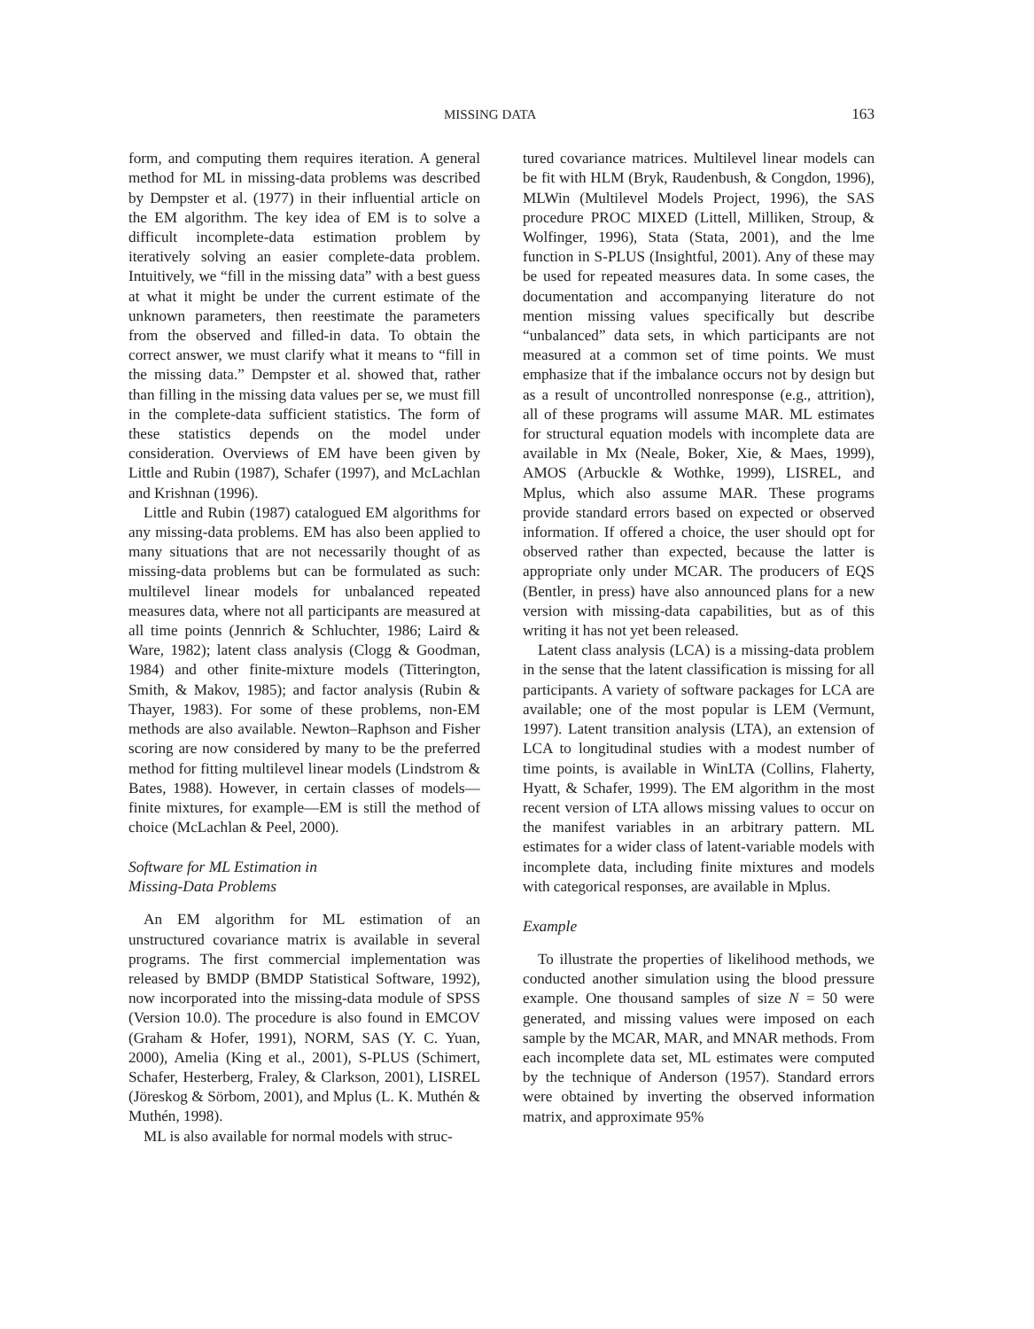MISSING DATA 163
form, and computing them requires iteration. A general method for ML in missing-data problems was described by Dempster et al. (1977) in their influential article on the EM algorithm. The key idea of EM is to solve a difficult incomplete-data estimation problem by iteratively solving an easier complete-data problem. Intuitively, we “fill in the missing data” with a best guess at what it might be under the current estimate of the unknown parameters, then reestimate the parameters from the observed and filled-in data. To obtain the correct answer, we must clarify what it means to “fill in the missing data.” Dempster et al. showed that, rather than filling in the missing data values per se, we must fill in the complete-data sufficient statistics. The form of these statistics depends on the model under consideration. Overviews of EM have been given by Little and Rubin (1987), Schafer (1997), and McLachlan and Krishnan (1996).
Little and Rubin (1987) catalogued EM algorithms for any missing-data problems. EM has also been applied to many situations that are not necessarily thought of as missing-data problems but can be formulated as such: multilevel linear models for unbalanced repeated measures data, where not all participants are measured at all time points (Jennrich & Schluchter, 1986; Laird & Ware, 1982); latent class analysis (Clogg & Goodman, 1984) and other finite-mixture models (Titterington, Smith, & Makov, 1985); and factor analysis (Rubin & Thayer, 1983). For some of these problems, non-EM methods are also available. Newton–Raphson and Fisher scoring are now considered by many to be the preferred method for fitting multilevel linear models (Lindstrom & Bates, 1988). However, in certain classes of models—finite mixtures, for example—EM is still the method of choice (McLachlan & Peel, 2000).
Software for ML Estimation in
Missing-Data Problems
An EM algorithm for ML estimation of an unstructured covariance matrix is available in several programs. The first commercial implementation was released by BMDP (BMDP Statistical Software, 1992), now incorporated into the missing-data module of SPSS (Version 10.0). The procedure is also found in EMCOV (Graham & Hofer, 1991), NORM, SAS (Y. C. Yuan, 2000), Amelia (King et al., 2001), S-PLUS (Schimert, Schafer, Hesterberg, Fraley, & Clarkson, 2001), LISREL (Jöreskog & Sörbom, 2001), and Mplus (L. K. Muthén & Muthén, 1998).
ML is also available for normal models with struc-
tured covariance matrices. Multilevel linear models can be fit with HLM (Bryk, Raudenbush, & Congdon, 1996), MLWin (Multilevel Models Project, 1996), the SAS procedure PROC MIXED (Littell, Milliken, Stroup, & Wolfinger, 1996), Stata (Stata, 2001), and the lme function in S-PLUS (Insightful, 2001). Any of these may be used for repeated measures data. In some cases, the documentation and accompanying literature do not mention missing values specifically but describe “unbalanced” data sets, in which participants are not measured at a common set of time points. We must emphasize that if the imbalance occurs not by design but as a result of uncontrolled nonresponse (e.g., attrition), all of these programs will assume MAR. ML estimates for structural equation models with incomplete data are available in Mx (Neale, Boker, Xie, & Maes, 1999), AMOS (Arbuckle & Wothke, 1999), LISREL, and Mplus, which also assume MAR. These programs provide standard errors based on expected or observed information. If offered a choice, the user should opt for observed rather than expected, because the latter is appropriate only under MCAR. The producers of EQS (Bentler, in press) have also announced plans for a new version with missing-data capabilities, but as of this writing it has not yet been released.
Latent class analysis (LCA) is a missing-data problem in the sense that the latent classification is missing for all participants. A variety of software packages for LCA are available; one of the most popular is LEM (Vermunt, 1997). Latent transition analysis (LTA), an extension of LCA to longitudinal studies with a modest number of time points, is available in WinLTA (Collins, Flaherty, Hyatt, & Schafer, 1999). The EM algorithm in the most recent version of LTA allows missing values to occur on the manifest variables in an arbitrary pattern. ML estimates for a wider class of latent-variable models with incomplete data, including finite mixtures and models with categorical responses, are available in Mplus.
Example
To illustrate the properties of likelihood methods, we conducted another simulation using the blood pressure example. One thousand samples of size N = 50 were generated, and missing values were imposed on each sample by the MCAR, MAR, and MNAR methods. From each incomplete data set, ML estimates were computed by the technique of Anderson (1957). Standard errors were obtained by inverting the observed information matrix, and approximate 95%